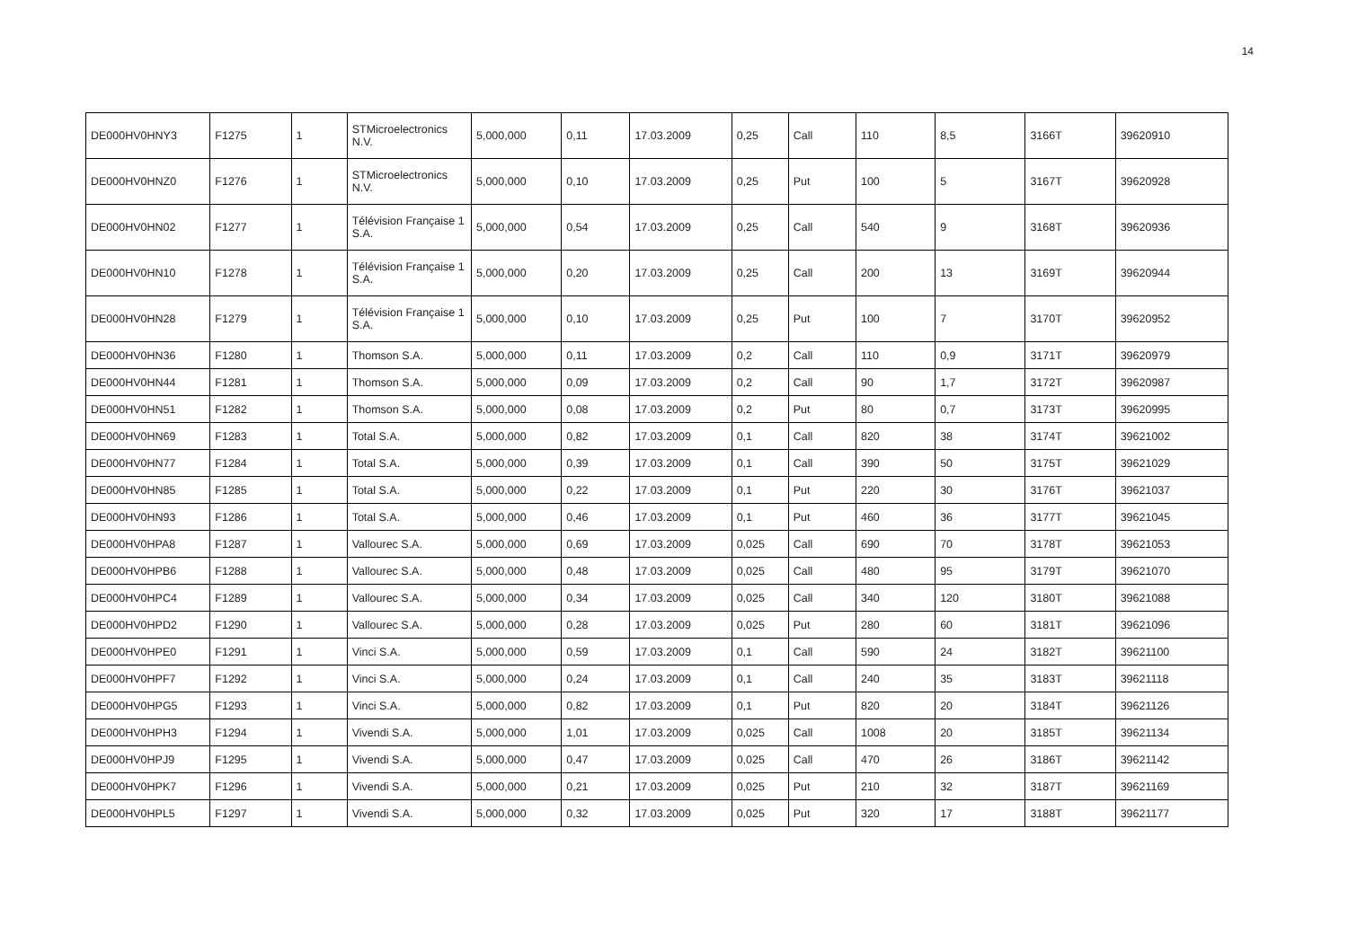14
| DE000HV0HNY3 | F1275 | 1 | STMicroelectronics N.V. | 5,000,000 | 0,11 | 17.03.2009 | 0,25 | Call | 110 | 8,5 | 3166T | 39620910 |
| DE000HV0HNZ0 | F1276 | 1 | STMicroelectronics N.V. | 5,000,000 | 0,10 | 17.03.2009 | 0,25 | Put | 100 | 5 | 3167T | 39620928 |
| DE000HV0HN02 | F1277 | 1 | Télévision Française 1 S.A. | 5,000,000 | 0,54 | 17.03.2009 | 0,25 | Call | 540 | 9 | 3168T | 39620936 |
| DE000HV0HN10 | F1278 | 1 | Télévision Française 1 S.A. | 5,000,000 | 0,20 | 17.03.2009 | 0,25 | Call | 200 | 13 | 3169T | 39620944 |
| DE000HV0HN28 | F1279 | 1 | Télévision Française 1 S.A. | 5,000,000 | 0,10 | 17.03.2009 | 0,25 | Put | 100 | 7 | 3170T | 39620952 |
| DE000HV0HN36 | F1280 | 1 | Thomson S.A. | 5,000,000 | 0,11 | 17.03.2009 | 0,2 | Call | 110 | 0,9 | 3171T | 39620979 |
| DE000HV0HN44 | F1281 | 1 | Thomson S.A. | 5,000,000 | 0,09 | 17.03.2009 | 0,2 | Call | 90 | 1,7 | 3172T | 39620987 |
| DE000HV0HN51 | F1282 | 1 | Thomson S.A. | 5,000,000 | 0,08 | 17.03.2009 | 0,2 | Put | 80 | 0,7 | 3173T | 39620995 |
| DE000HV0HN69 | F1283 | 1 | Total S.A. | 5,000,000 | 0,82 | 17.03.2009 | 0,1 | Call | 820 | 38 | 3174T | 39621002 |
| DE000HV0HN77 | F1284 | 1 | Total S.A. | 5,000,000 | 0,39 | 17.03.2009 | 0,1 | Call | 390 | 50 | 3175T | 39621029 |
| DE000HV0HN85 | F1285 | 1 | Total S.A. | 5,000,000 | 0,22 | 17.03.2009 | 0,1 | Put | 220 | 30 | 3176T | 39621037 |
| DE000HV0HN93 | F1286 | 1 | Total S.A. | 5,000,000 | 0,46 | 17.03.2009 | 0,1 | Put | 460 | 36 | 3177T | 39621045 |
| DE000HV0HPA8 | F1287 | 1 | Vallourec S.A. | 5,000,000 | 0,69 | 17.03.2009 | 0,025 | Call | 690 | 70 | 3178T | 39621053 |
| DE000HV0HPB6 | F1288 | 1 | Vallourec S.A. | 5,000,000 | 0,48 | 17.03.2009 | 0,025 | Call | 480 | 95 | 3179T | 39621070 |
| DE000HV0HPC4 | F1289 | 1 | Vallourec S.A. | 5,000,000 | 0,34 | 17.03.2009 | 0,025 | Call | 340 | 120 | 3180T | 39621088 |
| DE000HV0HPD2 | F1290 | 1 | Vallourec S.A. | 5,000,000 | 0,28 | 17.03.2009 | 0,025 | Put | 280 | 60 | 3181T | 39621096 |
| DE000HV0HPE0 | F1291 | 1 | Vinci S.A. | 5,000,000 | 0,59 | 17.03.2009 | 0,1 | Call | 590 | 24 | 3182T | 39621100 |
| DE000HV0HPF7 | F1292 | 1 | Vinci S.A. | 5,000,000 | 0,24 | 17.03.2009 | 0,1 | Call | 240 | 35 | 3183T | 39621118 |
| DE000HV0HPG5 | F1293 | 1 | Vinci S.A. | 5,000,000 | 0,82 | 17.03.2009 | 0,1 | Put | 820 | 20 | 3184T | 39621126 |
| DE000HV0HPH3 | F1294 | 1 | Vivendi S.A. | 5,000,000 | 1,01 | 17.03.2009 | 0,025 | Call | 1008 | 20 | 3185T | 39621134 |
| DE000HV0HPJ9 | F1295 | 1 | Vivendi S.A. | 5,000,000 | 0,47 | 17.03.2009 | 0,025 | Call | 470 | 26 | 3186T | 39621142 |
| DE000HV0HPK7 | F1296 | 1 | Vivendi S.A. | 5,000,000 | 0,21 | 17.03.2009 | 0,025 | Put | 210 | 32 | 3187T | 39621169 |
| DE000HV0HPL5 | F1297 | 1 | Vivendi S.A. | 5,000,000 | 0,32 | 17.03.2009 | 0,025 | Put | 320 | 17 | 3188T | 39621177 |